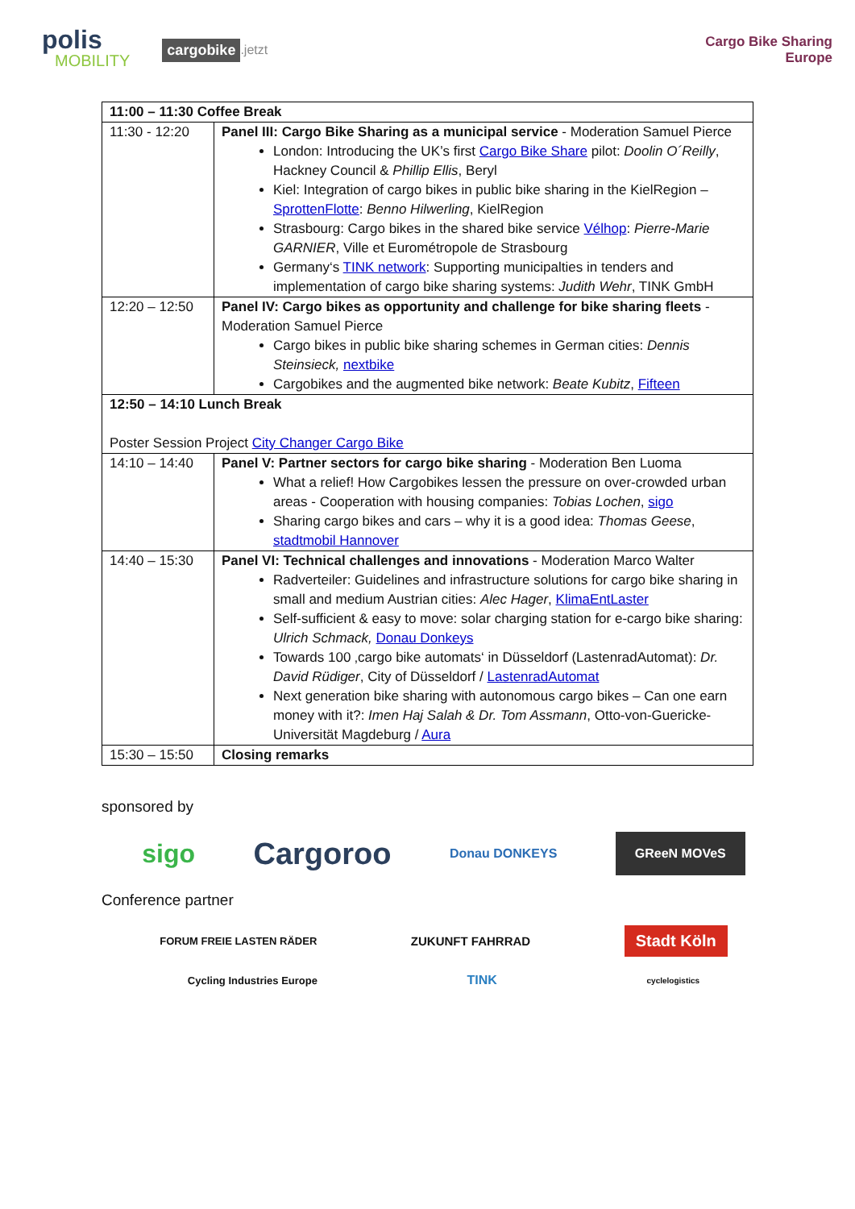polis
MOBILITY
cargobike
.jetzt
Cargo Bike Sharing
Europe
| 11:00 – 11:30 Coffee Break | |
| 11:30 - 12:20 | Panel III: Cargo Bike Sharing as a municipal service - Moderation Samuel Pierce London: Introducing the UK’s first Cargo Bike Share pilot: Doolin O´Reilly , Hackney Council & Phillip Ellis , Beryl Kiel: Integration of cargo bikes in public bike sharing in the KielRegion – SprottenFlotte : Benno Hilwerling , KielRegion Strasbourg: Cargo bikes in the shared bike service Vélhop : Pierre-Marie GARNIER , Ville et Eurométropole de Strasbourg Germany‘s TINK network : Supporting municipalties in tenders and implementation of cargo bike sharing systems: Judith Wehr , TINK GmbH |
| 12:20 – 12:50 | Panel IV: Cargo bikes as opportunity and challenge for bike sharing fleets - Moderation Samuel Pierce Cargo bikes in public bike sharing schemes in German cities: Dennis Steinsieck, nextbike Cargobikes and the augmented bike network: Beate Kubitz , Fifteen |
| 12:50 – 14:10 Lunch Break Poster Session Project City Changer Cargo Bike | |
| 14:10 – 14:40 | Panel V: Partner sectors for cargo bike sharing - Moderation Ben Luoma What a relief! How Cargobikes lessen the pressure on over-crowded urban areas - Cooperation with housing companies: Tobias Lochen , sigo Sharing cargo bikes and cars – why it is a good idea: Thomas Geese , stadtmobil Hannover |
| 14:40 – 15:30 | Panel VI: Technical challenges and innovations - Moderation Marco Walter Radverteiler: Guidelines and infrastructure solutions for cargo bike sharing in small and medium Austrian cities: Alec Hager , KlimaEntLaster Self-sufficient & easy to move: solar charging station for e-cargo bike sharing: Ulrich Schmack, Donau Donkeys Towards 100 ‚cargo bike automats‘ in Düsseldorf (LastenradAutomat): Dr. David Rüdiger , City of Düsseldorf / LastenradAutomat Next generation bike sharing with autonomous cargo bikes – Can one earn money with it?: Imen Haj Salah & Dr. Tom Assmann , Otto-von-Guericke-Universität Magdeburg / Aura |
| 15:30 – 15:50 | Closing remarks |
sponsored by
sigo Cargoroo Donau DONKEYS GReeN MOVeS
Conference partner
FORUM FREIE LASTEN RÄDER ZUKUNFT FAHRRAD Stadt Köln
Cycling Industries Europe TINK cyclelogistics